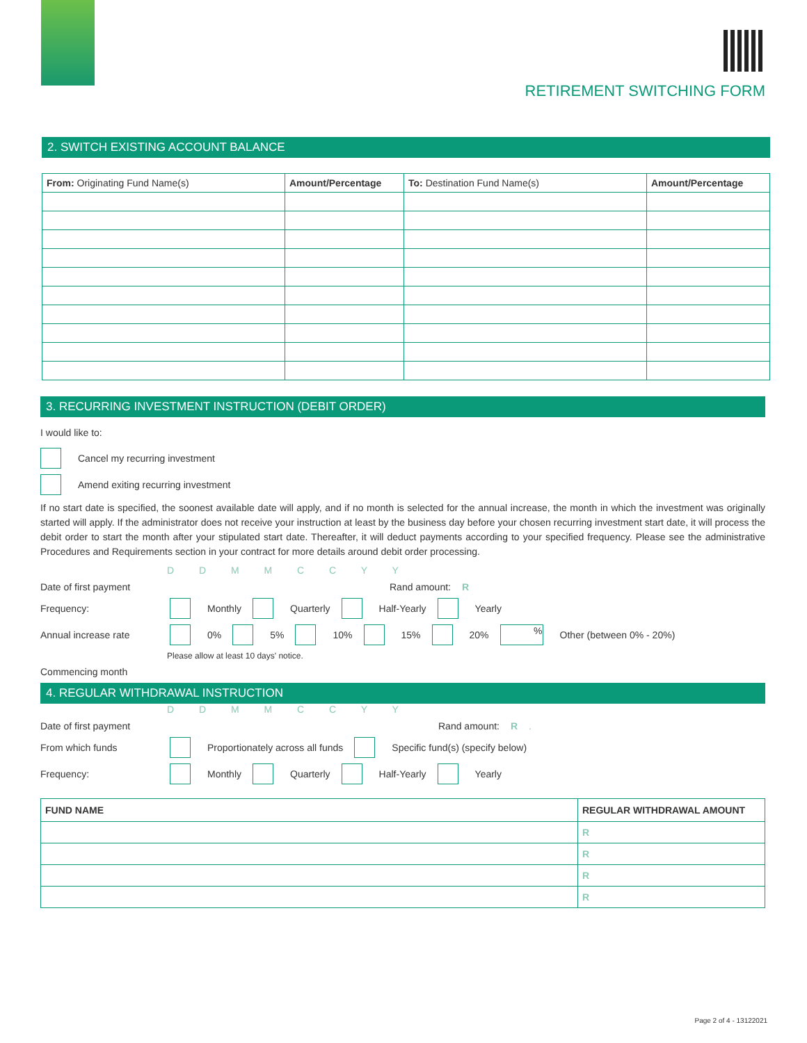RETIREMENT SWITCHING FORM
2. SWITCH EXISTING ACCOUNT BALANCE
| From: Originating Fund Name(s) | Amount/Percentage | To: Destination Fund Name(s) | Amount/Percentage |
| --- | --- | --- | --- |
3. RECURRING INVESTMENT INSTRUCTION (DEBIT ORDER)
I would like to:
Cancel my recurring investment
Amend exiting recurring investment
If no start date is specified, the soonest available date will apply, and if no month is selected for the annual increase, the month in which the investment was originally started will apply. If the administrator does not receive your instruction at least by the business day before your chosen recurring investment start date, it will process the debit order to start the month after your stipulated start date. Thereafter, it will deduct payments according to your specified frequency. Please see the administrative Procedures and Requirements section in your contract for more details around debit order processing.
D D M M C C Y Y
Date of first payment Rand amount: R
Frequency: Monthly Quarterly Half-Yearly Yearly
Annual increase rate 0% 5% 10% 15% 20% % Other (between 0% - 20%)
Please allow at least 10 days' notice.
Commencing month
4. REGULAR WITHDRAWAL INSTRUCTION
D D M M C C Y Y
Date of first payment Rand amount: R .
From which funds Proportionately across all funds Specific fund(s) (specify below)
Frequency: Monthly Quarterly Half-Yearly Yearly
| FUND NAME | REGULAR WITHDRAWAL AMOUNT |
| --- | --- |
| | R |
| | R |
| | R |
| | R |
Page 2 of 4 - 13122021